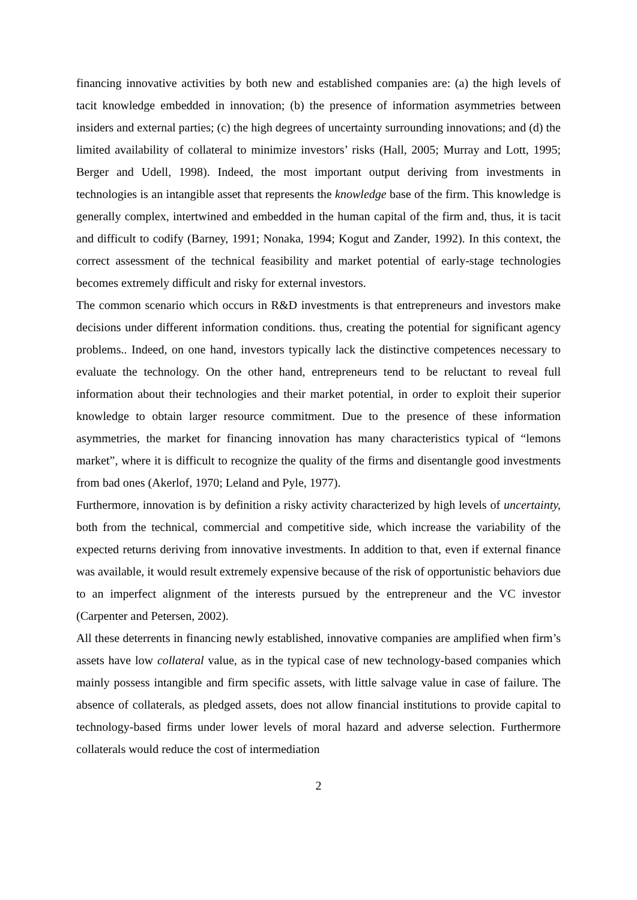financing innovative activities by both new and established companies are: (a) the high levels of tacit knowledge embedded in innovation; (b) the presence of information asymmetries between insiders and external parties; (c) the high degrees of uncertainty surrounding innovations; and (d) the limited availability of collateral to minimize investors’ risks (Hall, 2005; Murray and Lott, 1995; Berger and Udell, 1998). Indeed, the most important output deriving from investments in technologies is an intangible asset that represents the knowledge base of the firm. This knowledge is generally complex, intertwined and embedded in the human capital of the firm and, thus, it is tacit and difficult to codify (Barney, 1991; Nonaka, 1994; Kogut and Zander, 1992). In this context, the correct assessment of the technical feasibility and market potential of early-stage technologies becomes extremely difficult and risky for external investors.
The common scenario which occurs in R&D investments is that entrepreneurs and investors make decisions under different information conditions. thus, creating the potential for significant agency problems.. Indeed, on one hand, investors typically lack the distinctive competences necessary to evaluate the technology. On the other hand, entrepreneurs tend to be reluctant to reveal full information about their technologies and their market potential, in order to exploit their superior knowledge to obtain larger resource commitment. Due to the presence of these information asymmetries, the market for financing innovation has many characteristics typical of “lemons market”, where it is difficult to recognize the quality of the firms and disentangle good investments from bad ones (Akerlof, 1970; Leland and Pyle, 1977).
Furthermore, innovation is by definition a risky activity characterized by high levels of uncertainty, both from the technical, commercial and competitive side, which increase the variability of the expected returns deriving from innovative investments. In addition to that, even if external finance was available, it would result extremely expensive because of the risk of opportunistic behaviors due to an imperfect alignment of the interests pursued by the entrepreneur and the VC investor (Carpenter and Petersen, 2002).
All these deterrents in financing newly established, innovative companies are amplified when firm’s assets have low collateral value, as in the typical case of new technology-based companies which mainly possess intangible and firm specific assets, with little salvage value in case of failure. The absence of collaterals, as pledged assets, does not allow financial institutions to provide capital to technology-based firms under lower levels of moral hazard and adverse selection. Furthermore collaterals would reduce the cost of intermediation
2